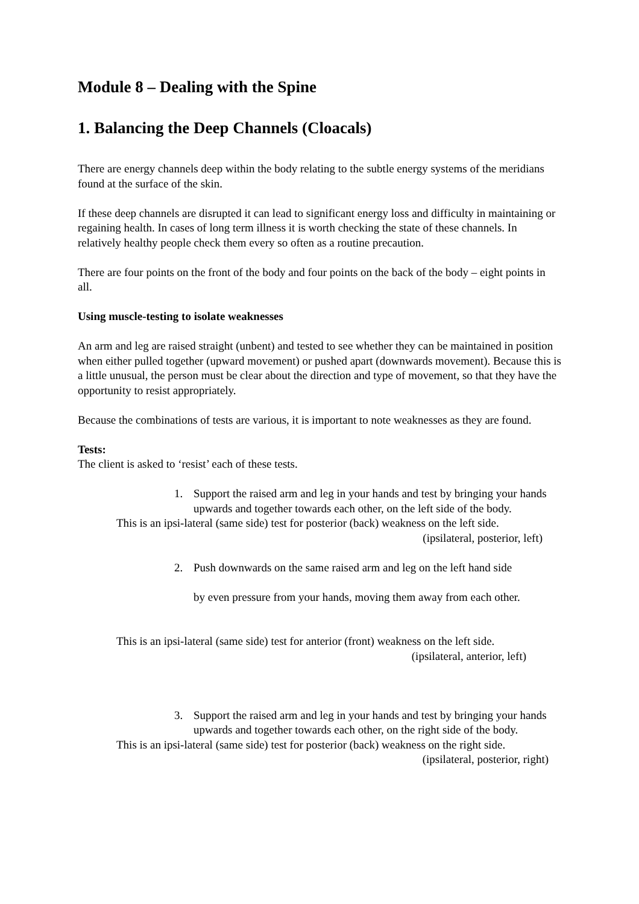Module 8 – Dealing with the Spine
1. Balancing the Deep Channels (Cloacals)
There are energy channels deep within the body relating to the subtle energy systems of the meridians found at the surface of the skin.
If these deep channels are disrupted it can lead to significant energy loss and difficulty in maintaining or regaining health. In cases of long term illness it is worth checking the state of these channels. In relatively healthy people check them every so often as a routine precaution.
There are four points on the front of the body and four points on the back of the body – eight points in all.
Using muscle-testing to isolate weaknesses
An arm and leg are raised straight (unbent) and tested to see whether they can be maintained in position when either pulled together (upward movement) or pushed apart (downwards movement). Because this is a little unusual, the person must be clear about the direction and type of movement, so that they have the opportunity to resist appropriately.
Because the combinations of tests are various, it is important to note weaknesses as they are found.
Tests:
The client is asked to ‘resist’ each of these tests.
1. Support the raised arm and leg in your hands and test by bringing your hands upwards and together towards each other, on the left side of the body.
This is an ipsi-lateral (same side) test for posterior (back) weakness on the left side.
(ipsilateral, posterior, left)
2. Push downwards on the same raised arm and leg on the left hand side
by even pressure from your hands, moving them away from each other.
This is an ipsi-lateral (same side) test for anterior (front) weakness on the left side. (ipsilateral, anterior, left)
3. Support the raised arm and leg in your hands and test by bringing your hands upwards and together towards each other, on the right side of the body.
This is an ipsi-lateral (same side) test for posterior (back) weakness on the right side.
(ipsilateral, posterior, right)